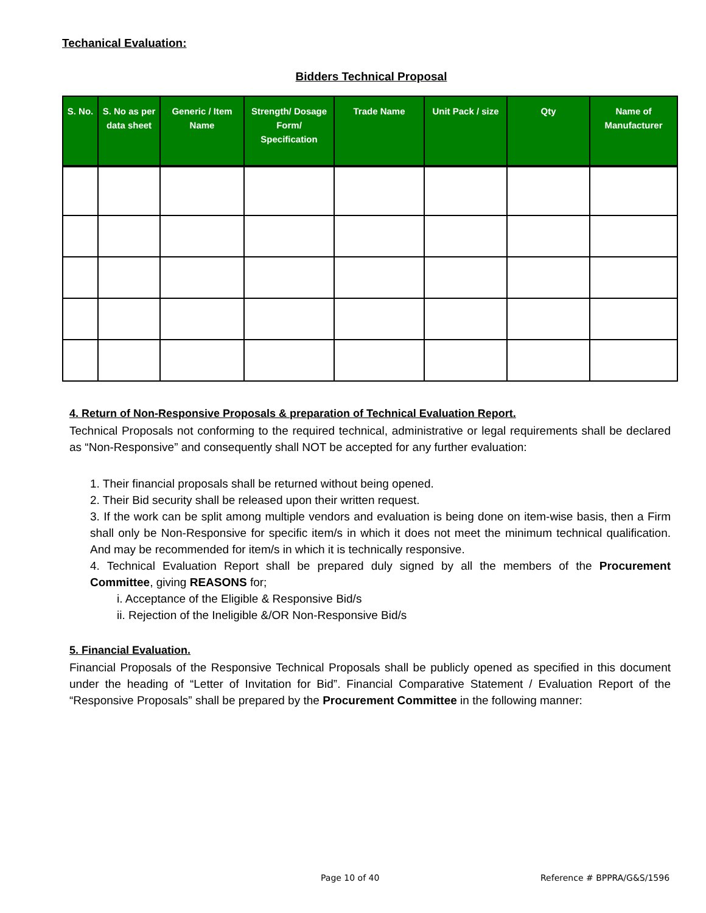Techanical Evaluation:
Bidders Technical Proposal
| S. No. | S. No as per data sheet | Generic / Item Name | Strength/ Dosage Form/ Specification | Trade Name | Unit Pack / size | Qty | Name of Manufacturer |
| --- | --- | --- | --- | --- | --- | --- | --- |
4. Return of Non-Responsive Proposals & preparation of Technical Evaluation Report.
Technical Proposals not conforming to the required technical, administrative or legal requirements shall be declared as “Non-Responsive” and consequently shall NOT be accepted for any further evaluation:
1. Their financial proposals shall be returned without being opened.
2. Their Bid security shall be released upon their written request.
3. If the work can be split among multiple vendors and evaluation is being done on item-wise basis, then a Firm shall only be Non-Responsive for specific item/s in which it does not meet the minimum technical qualification. And may be recommended for item/s in which it is technically responsive.
4. Technical Evaluation Report shall be prepared duly signed by all the members of the Procurement Committee, giving REASONS for;
i. Acceptance of the Eligible & Responsive Bid/s
ii. Rejection of the Ineligible &/OR Non-Responsive Bid/s
5. Financial Evaluation.
Financial Proposals of the Responsive Technical Proposals shall be publicly opened as specified in this document under the heading of “Letter of Invitation for Bid”. Financial Comparative Statement / Evaluation Report of the “Responsive Proposals” shall be prepared by the Procurement Committee in the following manner:
Page 10 of 40 Reference # BPPRA/G&S/1596